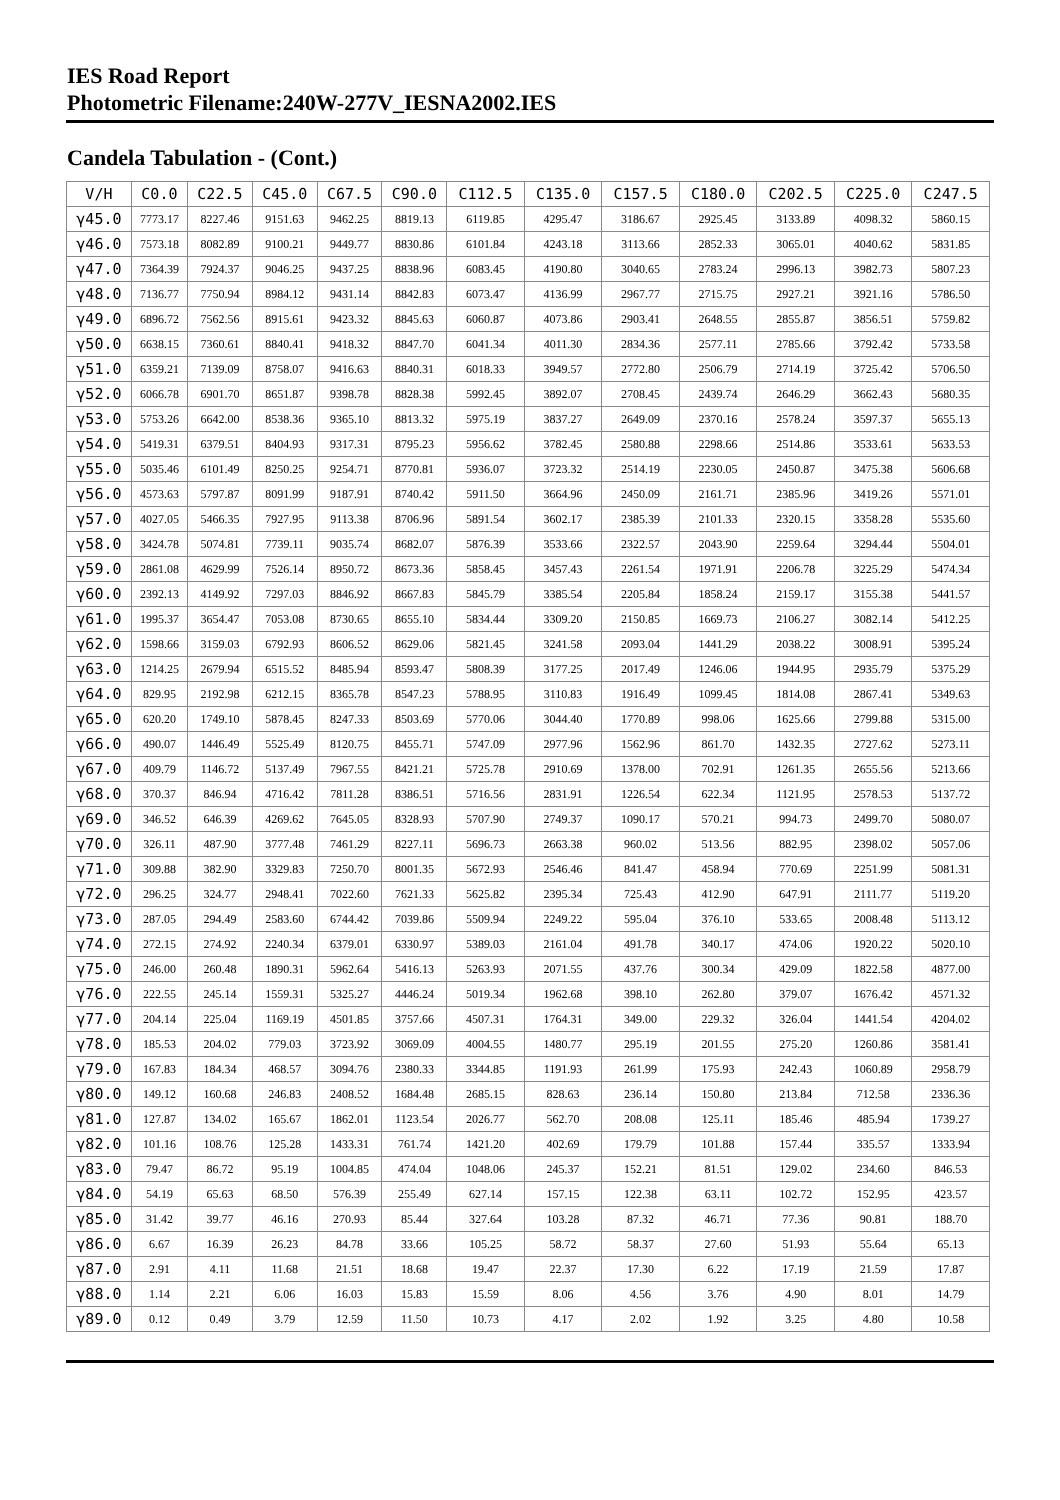IES Road Report
Photometric Filename:240W-277V_IESNA2002.IES
Candela Tabulation - (Cont.)
| V/H | C0.0 | C22.5 | C45.0 | C67.5 | C90.0 | C112.5 | C135.0 | C157.5 | C180.0 | C202.5 | C225.0 | C247.5 |
| --- | --- | --- | --- | --- | --- | --- | --- | --- | --- | --- | --- | --- |
| γ45.0 | 7773.17 | 8227.46 | 9151.63 | 9462.25 | 8819.13 | 6119.85 | 4295.47 | 3186.67 | 2925.45 | 3133.89 | 4098.32 | 5860.15 |
| γ46.0 | 7573.18 | 8082.89 | 9100.21 | 9449.77 | 8830.86 | 6101.84 | 4243.18 | 3113.66 | 2852.33 | 3065.01 | 4040.62 | 5831.85 |
| γ47.0 | 7364.39 | 7924.37 | 9046.25 | 9437.25 | 8838.96 | 6083.45 | 4190.80 | 3040.65 | 2783.24 | 2996.13 | 3982.73 | 5807.23 |
| γ48.0 | 7136.77 | 7750.94 | 8984.12 | 9431.14 | 8842.83 | 6073.47 | 4136.99 | 2967.77 | 2715.75 | 2927.21 | 3921.16 | 5786.50 |
| γ49.0 | 6896.72 | 7562.56 | 8915.61 | 9423.32 | 8845.63 | 6060.87 | 4073.86 | 2903.41 | 2648.55 | 2855.87 | 3856.51 | 5759.82 |
| γ50.0 | 6638.15 | 7360.61 | 8840.41 | 9418.32 | 8847.70 | 6041.34 | 4011.30 | 2834.36 | 2577.11 | 2785.66 | 3792.42 | 5733.58 |
| γ51.0 | 6359.21 | 7139.09 | 8758.07 | 9416.63 | 8840.31 | 6018.33 | 3949.57 | 2772.80 | 2506.79 | 2714.19 | 3725.42 | 5706.50 |
| γ52.0 | 6066.78 | 6901.70 | 8651.87 | 9398.78 | 8828.38 | 5992.45 | 3892.07 | 2708.45 | 2439.74 | 2646.29 | 3662.43 | 5680.35 |
| γ53.0 | 5753.26 | 6642.00 | 8538.36 | 9365.10 | 8813.32 | 5975.19 | 3837.27 | 2649.09 | 2370.16 | 2578.24 | 3597.37 | 5655.13 |
| γ54.0 | 5419.31 | 6379.51 | 8404.93 | 9317.31 | 8795.23 | 5956.62 | 3782.45 | 2580.88 | 2298.66 | 2514.86 | 3533.61 | 5633.53 |
| γ55.0 | 5035.46 | 6101.49 | 8250.25 | 9254.71 | 8770.81 | 5936.07 | 3723.32 | 2514.19 | 2230.05 | 2450.87 | 3475.38 | 5606.68 |
| γ56.0 | 4573.63 | 5797.87 | 8091.99 | 9187.91 | 8740.42 | 5911.50 | 3664.96 | 2450.09 | 2161.71 | 2385.96 | 3419.26 | 5571.01 |
| γ57.0 | 4027.05 | 5466.35 | 7927.95 | 9113.38 | 8706.96 | 5891.54 | 3602.17 | 2385.39 | 2101.33 | 2320.15 | 3358.28 | 5535.60 |
| γ58.0 | 3424.78 | 5074.81 | 7739.11 | 9035.74 | 8682.07 | 5876.39 | 3533.66 | 2322.57 | 2043.90 | 2259.64 | 3294.44 | 5504.01 |
| γ59.0 | 2861.08 | 4629.99 | 7526.14 | 8950.72 | 8673.36 | 5858.45 | 3457.43 | 2261.54 | 1971.91 | 2206.78 | 3225.29 | 5474.34 |
| γ60.0 | 2392.13 | 4149.92 | 7297.03 | 8846.92 | 8667.83 | 5845.79 | 3385.54 | 2205.84 | 1858.24 | 2159.17 | 3155.38 | 5441.57 |
| γ61.0 | 1995.37 | 3654.47 | 7053.08 | 8730.65 | 8655.10 | 5834.44 | 3309.20 | 2150.85 | 1669.73 | 2106.27 | 3082.14 | 5412.25 |
| γ62.0 | 1598.66 | 3159.03 | 6792.93 | 8606.52 | 8629.06 | 5821.45 | 3241.58 | 2093.04 | 1441.29 | 2038.22 | 3008.91 | 5395.24 |
| γ63.0 | 1214.25 | 2679.94 | 6515.52 | 8485.94 | 8593.47 | 5808.39 | 3177.25 | 2017.49 | 1246.06 | 1944.95 | 2935.79 | 5375.29 |
| γ64.0 | 829.95 | 2192.98 | 6212.15 | 8365.78 | 8547.23 | 5788.95 | 3110.83 | 1916.49 | 1099.45 | 1814.08 | 2867.41 | 5349.63 |
| γ65.0 | 620.20 | 1749.10 | 5878.45 | 8247.33 | 8503.69 | 5770.06 | 3044.40 | 1770.89 | 998.06 | 1625.66 | 2799.88 | 5315.00 |
| γ66.0 | 490.07 | 1446.49 | 5525.49 | 8120.75 | 8455.71 | 5747.09 | 2977.96 | 1562.96 | 861.70 | 1432.35 | 2727.62 | 5273.11 |
| γ67.0 | 409.79 | 1146.72 | 5137.49 | 7967.55 | 8421.21 | 5725.78 | 2910.69 | 1378.00 | 702.91 | 1261.35 | 2655.56 | 5213.66 |
| γ68.0 | 370.37 | 846.94 | 4716.42 | 7811.28 | 8386.51 | 5716.56 | 2831.91 | 1226.54 | 622.34 | 1121.95 | 2578.53 | 5137.72 |
| γ69.0 | 346.52 | 646.39 | 4269.62 | 7645.05 | 8328.93 | 5707.90 | 2749.37 | 1090.17 | 570.21 | 994.73 | 2499.70 | 5080.07 |
| γ70.0 | 326.11 | 487.90 | 3777.48 | 7461.29 | 8227.11 | 5696.73 | 2663.38 | 960.02 | 513.56 | 882.95 | 2398.02 | 5057.06 |
| γ71.0 | 309.88 | 382.90 | 3329.83 | 7250.70 | 8001.35 | 5672.93 | 2546.46 | 841.47 | 458.94 | 770.69 | 2251.99 | 5081.31 |
| γ72.0 | 296.25 | 324.77 | 2948.41 | 7022.60 | 7621.33 | 5625.82 | 2395.34 | 725.43 | 412.90 | 647.91 | 2111.77 | 5119.20 |
| γ73.0 | 287.05 | 294.49 | 2583.60 | 6744.42 | 7039.86 | 5509.94 | 2249.22 | 595.04 | 376.10 | 533.65 | 2008.48 | 5113.12 |
| γ74.0 | 272.15 | 274.92 | 2240.34 | 6379.01 | 6330.97 | 5389.03 | 2161.04 | 491.78 | 340.17 | 474.06 | 1920.22 | 5020.10 |
| γ75.0 | 246.00 | 260.48 | 1890.31 | 5962.64 | 5416.13 | 5263.93 | 2071.55 | 437.76 | 300.34 | 429.09 | 1822.58 | 4877.00 |
| γ76.0 | 222.55 | 245.14 | 1559.31 | 5325.27 | 4446.24 | 5019.34 | 1962.68 | 398.10 | 262.80 | 379.07 | 1676.42 | 4571.32 |
| γ77.0 | 204.14 | 225.04 | 1169.19 | 4501.85 | 3757.66 | 4507.31 | 1764.31 | 349.00 | 229.32 | 326.04 | 1441.54 | 4204.02 |
| γ78.0 | 185.53 | 204.02 | 779.03 | 3723.92 | 3069.09 | 4004.55 | 1480.77 | 295.19 | 201.55 | 275.20 | 1260.86 | 3581.41 |
| γ79.0 | 167.83 | 184.34 | 468.57 | 3094.76 | 2380.33 | 3344.85 | 1191.93 | 261.99 | 175.93 | 242.43 | 1060.89 | 2958.79 |
| γ80.0 | 149.12 | 160.68 | 246.83 | 2408.52 | 1684.48 | 2685.15 | 828.63 | 236.14 | 150.80 | 213.84 | 712.58 | 2336.36 |
| γ81.0 | 127.87 | 134.02 | 165.67 | 1862.01 | 1123.54 | 2026.77 | 562.70 | 208.08 | 125.11 | 185.46 | 485.94 | 1739.27 |
| γ82.0 | 101.16 | 108.76 | 125.28 | 1433.31 | 761.74 | 1421.20 | 402.69 | 179.79 | 101.88 | 157.44 | 335.57 | 1333.94 |
| γ83.0 | 79.47 | 86.72 | 95.19 | 1004.85 | 474.04 | 1048.06 | 245.37 | 152.21 | 81.51 | 129.02 | 234.60 | 846.53 |
| γ84.0 | 54.19 | 65.63 | 68.50 | 576.39 | 255.49 | 627.14 | 157.15 | 122.38 | 63.11 | 102.72 | 152.95 | 423.57 |
| γ85.0 | 31.42 | 39.77 | 46.16 | 270.93 | 85.44 | 327.64 | 103.28 | 87.32 | 46.71 | 77.36 | 90.81 | 188.70 |
| γ86.0 | 6.67 | 16.39 | 26.23 | 84.78 | 33.66 | 105.25 | 58.72 | 58.37 | 27.60 | 51.93 | 55.64 | 65.13 |
| γ87.0 | 2.91 | 4.11 | 11.68 | 21.51 | 18.68 | 19.47 | 22.37 | 17.30 | 6.22 | 17.19 | 21.59 | 17.87 |
| γ88.0 | 1.14 | 2.21 | 6.06 | 16.03 | 15.83 | 15.59 | 8.06 | 4.56 | 3.76 | 4.90 | 8.01 | 14.79 |
| γ89.0 | 0.12 | 0.49 | 3.79 | 12.59 | 11.50 | 10.73 | 4.17 | 2.02 | 1.92 | 3.25 | 4.80 | 10.58 |